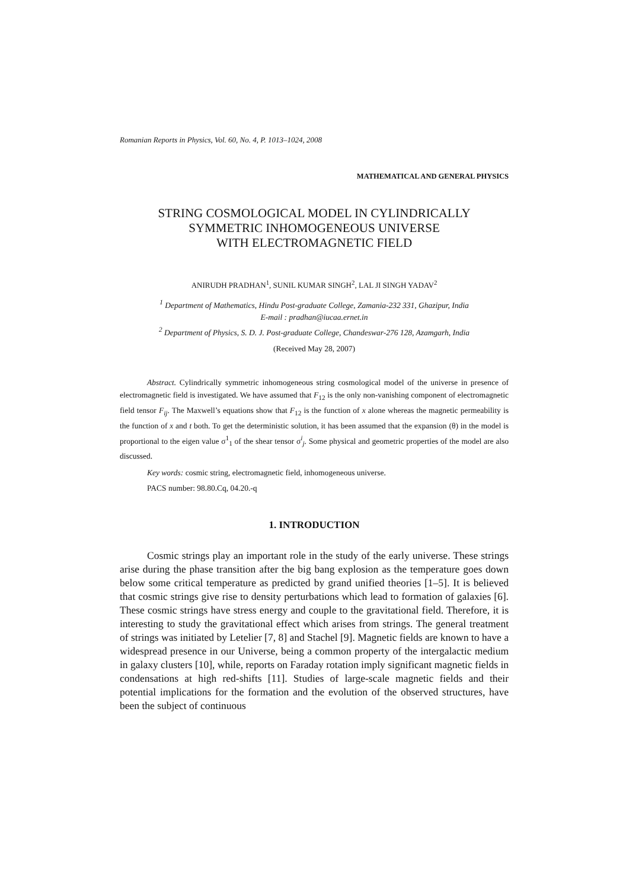Romanian Reports in Physics, Vol. 60, No. 4, P. 1013–1024, 2008
MATHEMATICAL AND GENERAL PHYSICS
STRING COSMOLOGICAL MODEL IN CYLINDRICALLY
SYMMETRIC INHOMOGENEOUS UNIVERSE
WITH ELECTROMAGNETIC FIELD
ANIRUDH PRADHAN<sup>1</sup>, SUNIL KUMAR SINGH<sup>2</sup>, LAL JI SINGH YADAV<sup>2</sup>
<sup>1</sup> Department of Mathematics, Hindu Post-graduate College, Zamania-232 331, Ghazipur, India
E-mail : pradhan@iucaa.ernet.in
<sup>2</sup> Department of Physics, S. D. J. Post-graduate College, Chandeswar-276 128, Azamgarh, India
(Received May 28, 2007)
Abstract. Cylindrically symmetric inhomogeneous string cosmological model of the universe in presence of electromagnetic field is investigated. We have assumed that F<sub>12</sub> is the only non-vanishing component of electromagnetic field tensor F<sub>ij</sub>. The Maxwell’s equations show that F<sub>12</sub> is the function of x alone whereas the magnetic permeability is the function of x and t both. To get the deterministic solution, it has been assumed that the expansion (θ) in the model is proportional to the eigen value σ<sup>1</sup><sub>1</sub> of the shear tensor σ<sup>i</sup><sub>j</sub>. Some physical and geometric properties of the model are also discussed.
Key words: cosmic string, electromagnetic field, inhomogeneous universe.
PACS number: 98.80.Cq, 04.20.-q
1. INTRODUCTION
Cosmic strings play an important role in the study of the early universe. These strings arise during the phase transition after the big bang explosion as the temperature goes down below some critical temperature as predicted by grand unified theories [1–5]. It is believed that cosmic strings give rise to density perturbations which lead to formation of galaxies [6]. These cosmic strings have stress energy and couple to the gravitational field. Therefore, it is interesting to study the gravitational effect which arises from strings. The general treatment of strings was initiated by Letelier [7, 8] and Stachel [9]. Magnetic fields are known to have a widespread presence in our Universe, being a common property of the intergalactic medium in galaxy clusters [10], while, reports on Faraday rotation imply significant magnetic fields in condensations at high red-shifts [11]. Studies of large-scale magnetic fields and their potential implications for the formation and the evolution of the observed structures, have been the subject of continuous